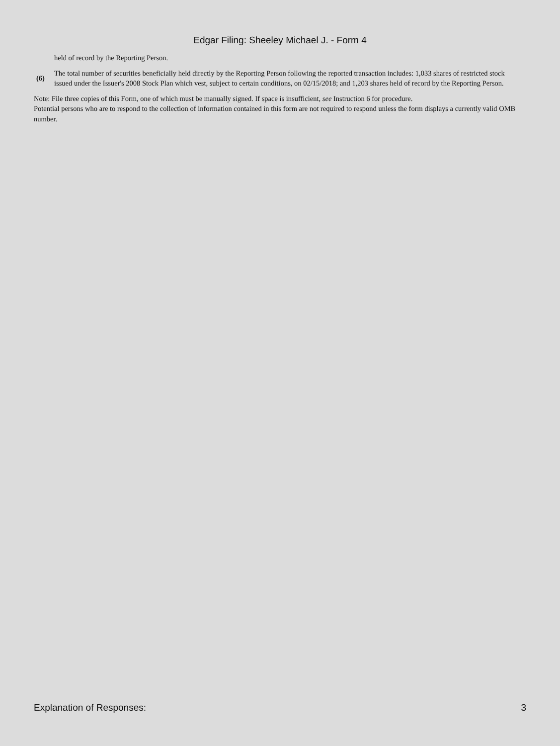Edgar Filing: Sheeley Michael J. - Form 4
held of record by the Reporting Person.
(6) The total number of securities beneficially held directly by the Reporting Person following the reported transaction includes: 1,033 shares of restricted stock issued under the Issuer's 2008 Stock Plan which vest, subject to certain conditions, on 02/15/2018; and 1,203 shares held of record by the Reporting Person.
Note: File three copies of this Form, one of which must be manually signed. If space is insufficient, see Instruction 6 for procedure.
Potential persons who are to respond to the collection of information contained in this form are not required to respond unless the form displays a currently valid OMB number.
Explanation of Responses: 3